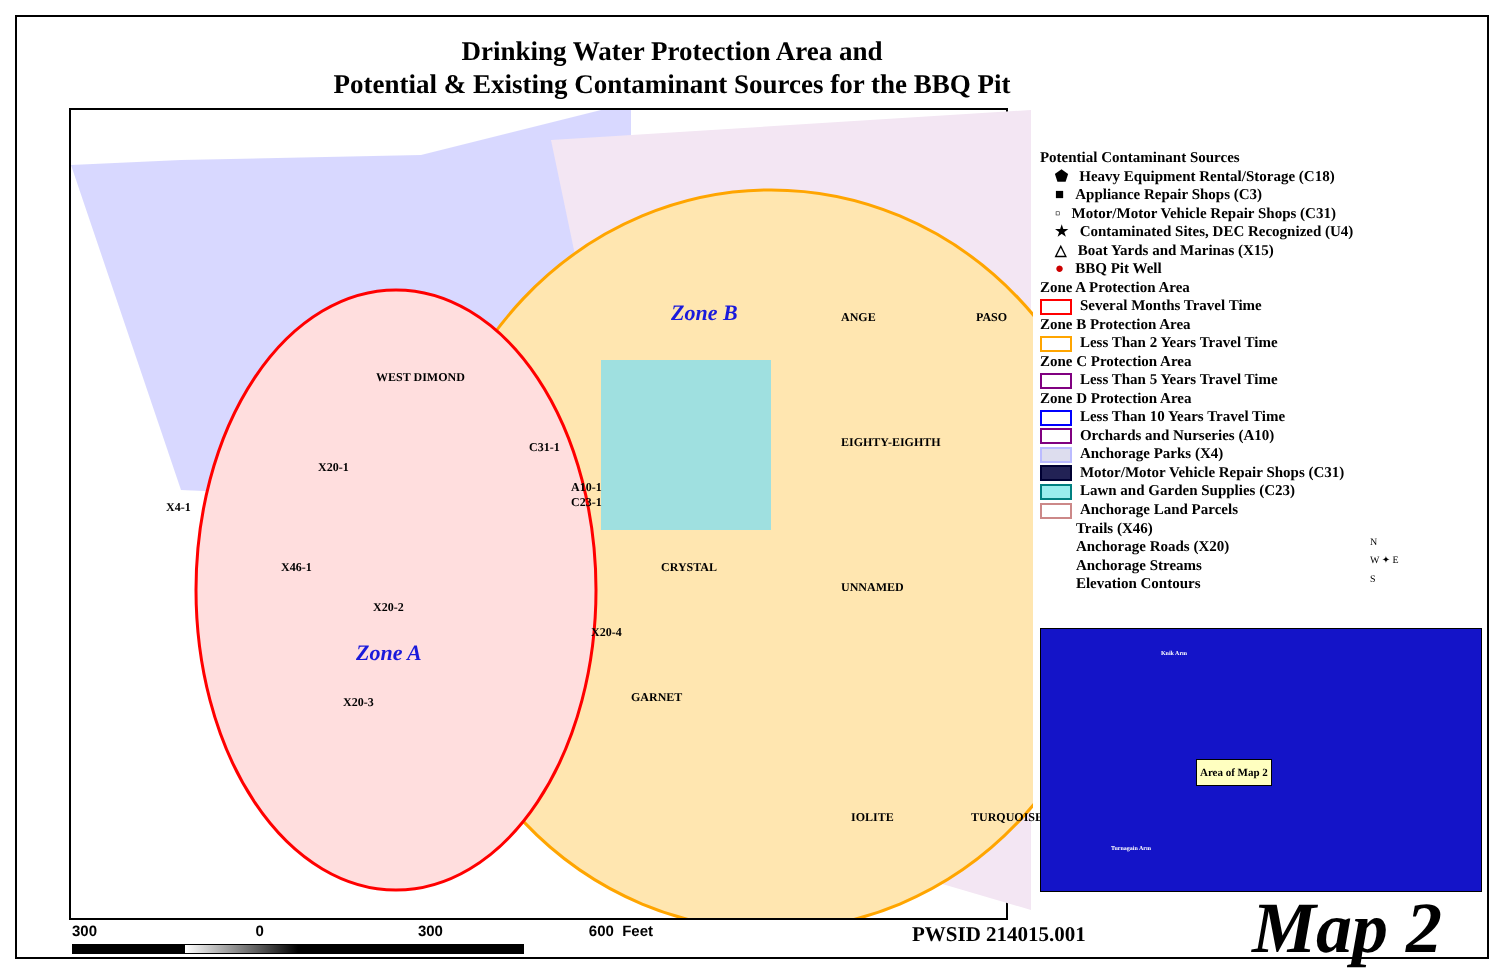Drinking Water Protection Area and
Potential & Existing Contaminant Sources for the BBQ Pit
Zone B
Zone A
WEST DIMOND
X20-1
X4-1
C31-1
A10-1
C23-1
X46-1 CRYSTAL
X20-2
X20-4
X20-3 GARNET
EIGHTY-EIGHTH
ANGE PASO
UNNAMED
IOLITE TURQUOISE
Potential Contaminant Sources
⬟ Heavy Equipment Rental/Storage (C18)
■ Appliance Repair Shops (C3)
▫ Motor/Motor Vehicle Repair Shops (C31)
★ Contaminated Sites, DEC Recognized (U4)
△ Boat Yards and Marinas (X15)
● BBQ Pit Well
Zone A Protection Area
Several Months Travel Time
Zone B Protection Area
Less Than 2 Years Travel Time
Zone C Protection Area
Less Than 5 Years Travel Time
Zone D Protection Area
Less Than 10 Years Travel Time
Orchards and Nurseries (A10)
Anchorage Parks (X4)
Motor/Motor Vehicle Repair Shops (C31)
Lawn and Garden Supplies (C23)
Anchorage Land Parcels
Trails (X46)
Anchorage Roads (X20)
Anchorage Streams
Elevation Contours
N
W ✦ E
S
Area of Map 2
Knik Arm
Turnagain Arm
300 0 300 600 Feet
PWSID 214015.001 Map 2